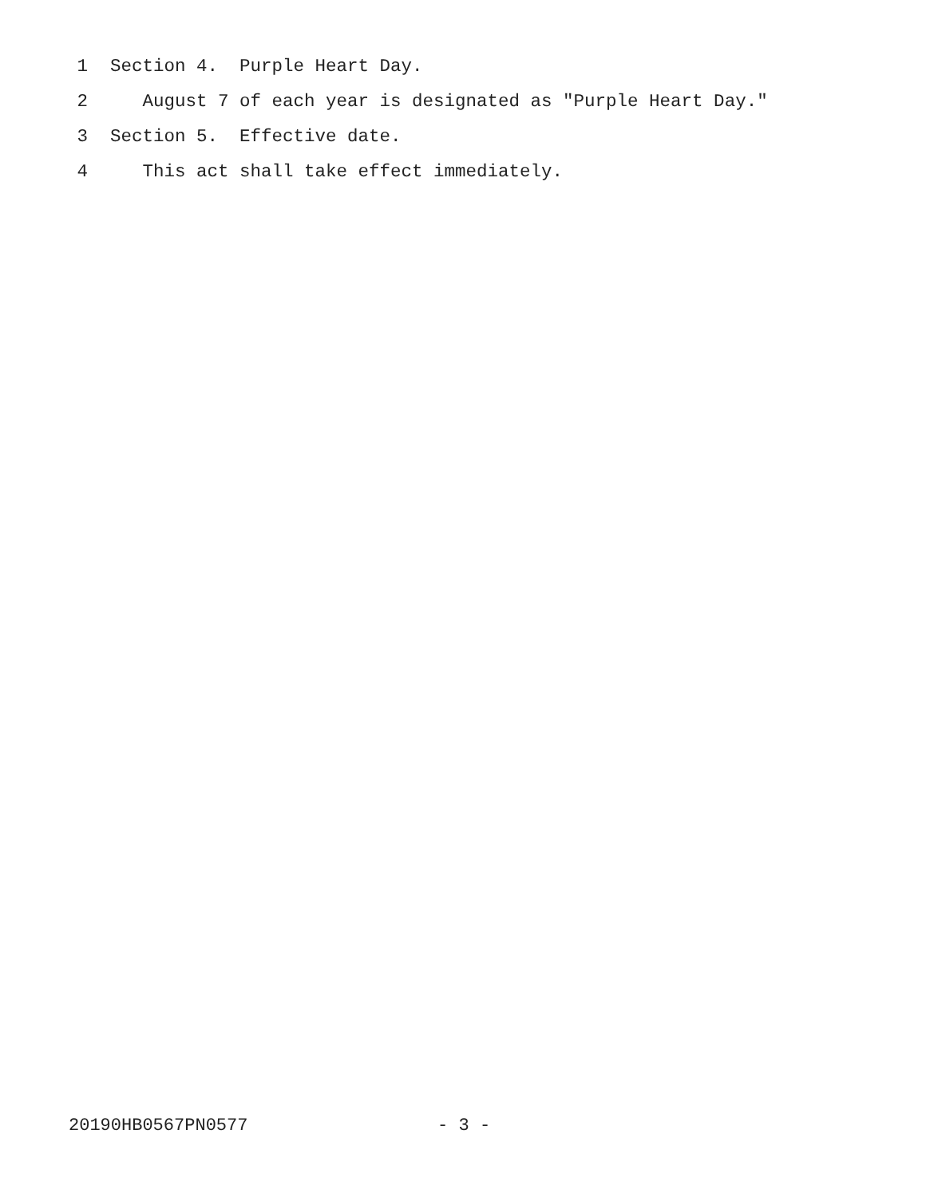1 Section 4. Purple Heart Day.
2 August 7 of each year is designated as "Purple Heart Day."
3 Section 5. Effective date.
4 This act shall take effect immediately.
20190HB0567PN0577 - 3 -